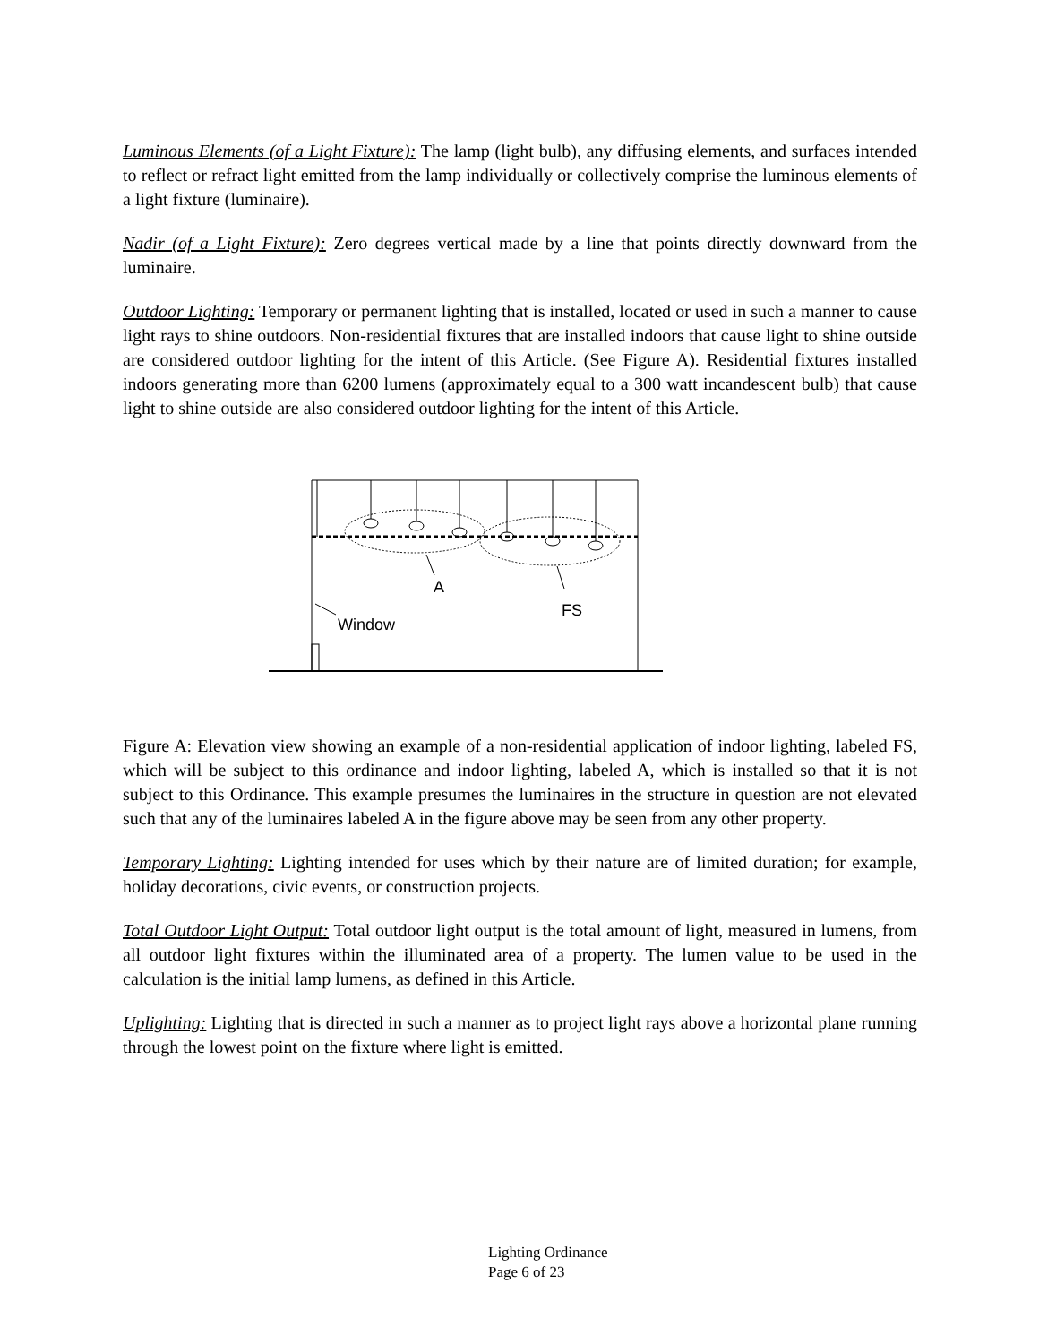Luminous Elements (of a Light Fixture): The lamp (light bulb), any diffusing elements, and surfaces intended to reflect or refract light emitted from the lamp individually or collectively comprise the luminous elements of a light fixture (luminaire).
Nadir (of a Light Fixture): Zero degrees vertical made by a line that points directly downward from the luminaire.
Outdoor Lighting: Temporary or permanent lighting that is installed, located or used in such a manner to cause light rays to shine outdoors. Non-residential fixtures that are installed indoors that cause light to shine outside are considered outdoor lighting for the intent of this Article. (See Figure A). Residential fixtures installed indoors generating more than 6200 lumens (approximately equal to a 300 watt incandescent bulb) that cause light to shine outside are also considered outdoor lighting for the intent of this Article.
A
FS
Window
Figure A: Elevation view showing an example of a non-residential application of indoor lighting, labeled FS, which will be subject to this ordinance and indoor lighting, labeled A, which is installed so that it is not subject to this Ordinance. This example presumes the luminaires in the structure in question are not elevated such that any of the luminaires labeled A in the figure above may be seen from any other property.
Temporary Lighting: Lighting intended for uses which by their nature are of limited duration; for example, holiday decorations, civic events, or construction projects.
Total Outdoor Light Output: Total outdoor light output is the total amount of light, measured in lumens, from all outdoor light fixtures within the illuminated area of a property. The lumen value to be used in the calculation is the initial lamp lumens, as defined in this Article.
Uplighting: Lighting that is directed in such a manner as to project light rays above a horizontal plane running through the lowest point on the fixture where light is emitted.
Lighting Ordinance
Page 6 of 23